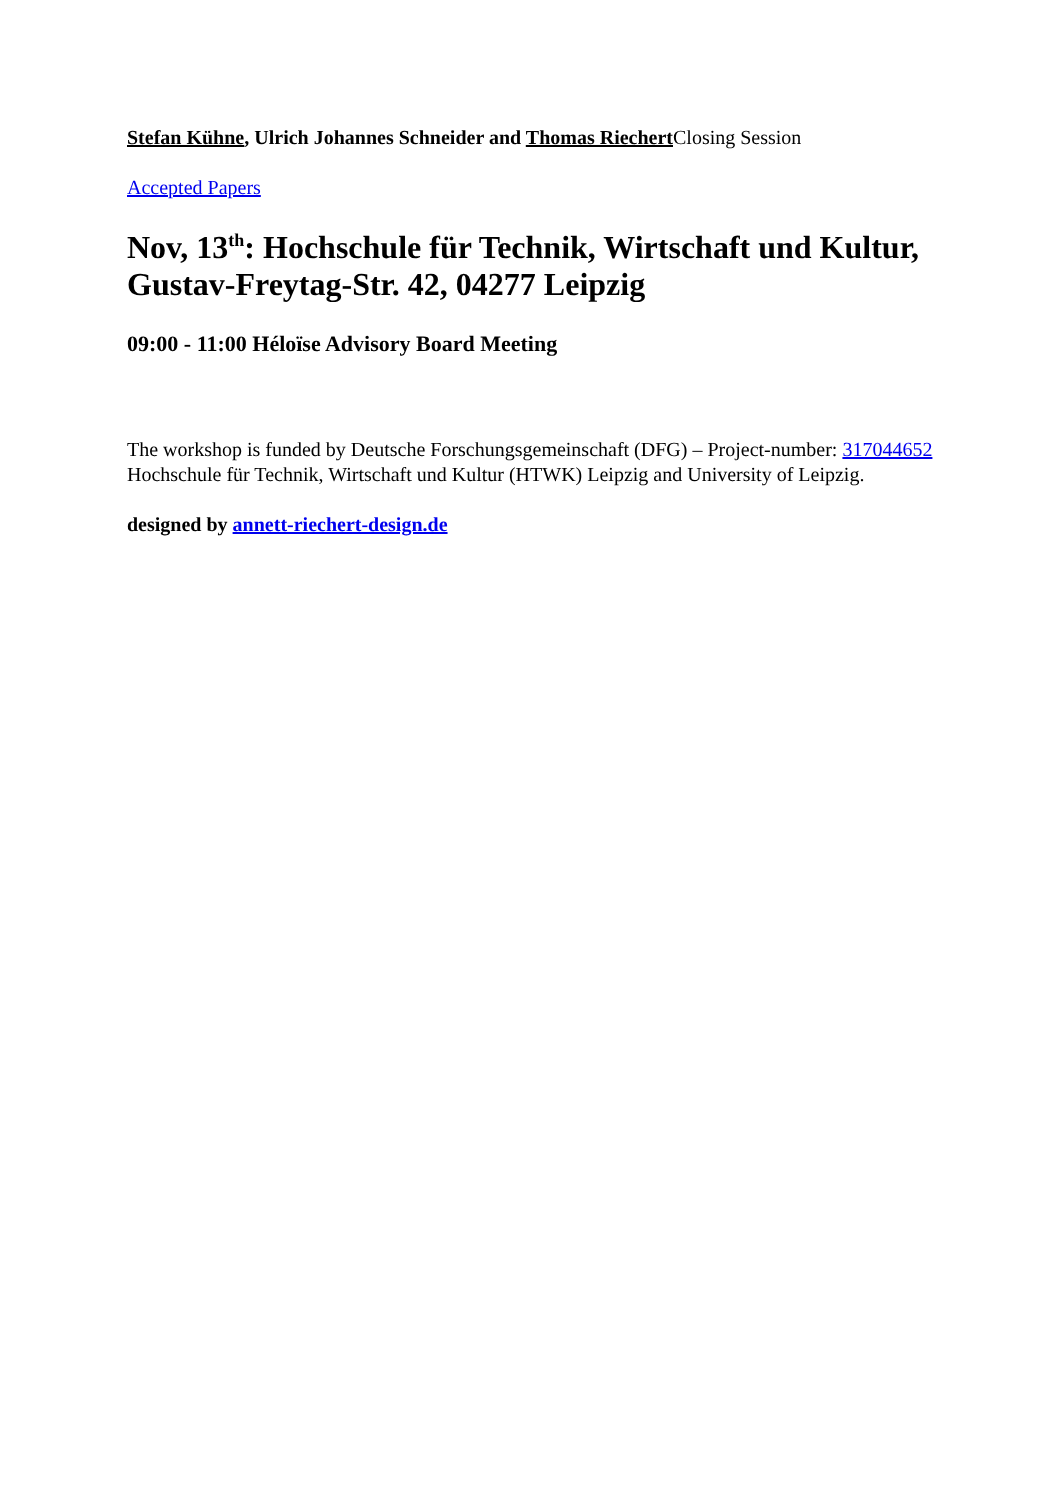Stefan Kühne, Ulrich Johannes Schneider and Thomas Riechert Closing Session
Accepted Papers
Nov, 13<sup>th</sup>: Hochschule für Technik, Wirtschaft und Kultur, Gustav-Freytag-Str. 42, 04277 Leipzig
09:00 - 11:00 Héloïse Advisory Board Meeting
The workshop is funded by Deutsche Forschungsgemeinschaft (DFG) – Project-number: 317044652
Hochschule für Technik, Wirtschaft und Kultur (HTWK) Leipzig and University of Leipzig.
designed by annett-riechert-design.de